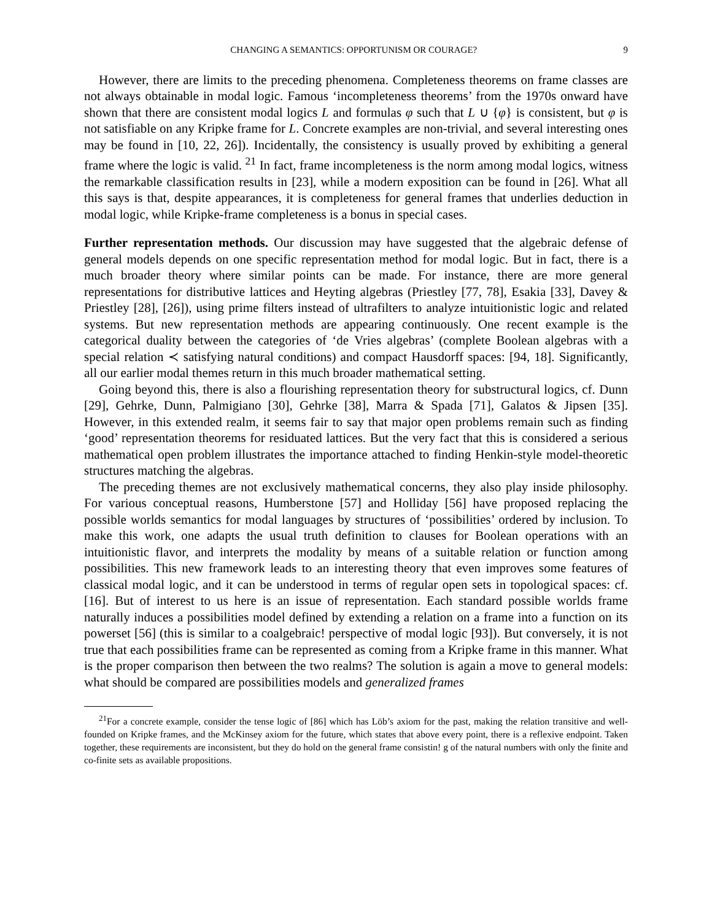CHANGING A SEMANTICS: OPPORTUNISM OR COURAGE? 9
However, there are limits to the preceding phenomena. Completeness theorems on frame classes are not always obtainable in modal logic. Famous ‘incompleteness theorems’ from the 1970s onward have shown that there are consistent modal logics L and formulas φ such that L ∪ {φ} is consistent, but φ is not satisfiable on any Kripke frame for L. Concrete examples are non-trivial, and several interesting ones may be found in [10, 22, 26]). Incidentally, the consistency is usually proved by exhibiting a general frame where the logic is valid. <sup>21</sup> In fact, frame incompleteness is the norm among modal logics, witness the remarkable classification results in [23], while a modern exposition can be found in [26]. What all this says is that, despite appearances, it is completeness for general frames that underlies deduction in modal logic, while Kripke-frame completeness is a bonus in special cases.
Further representation methods. Our discussion may have suggested that the algebraic defense of general models depends on one specific representation method for modal logic. But in fact, there is a much broader theory where similar points can be made. For instance, there are more general representations for distributive lattices and Heyting algebras (Priestley [77, 78], Esakia [33], Davey & Priestley [28], [26]), using prime filters instead of ultrafilters to analyze intuitionistic logic and related systems. But new representation methods are appearing continuously. One recent example is the categorical duality between the categories of ‘de Vries algebras’ (complete Boolean algebras with a special relation ≺ satisfying natural conditions) and compact Hausdorff spaces: [94, 18]. Significantly, all our earlier modal themes return in this much broader mathematical setting.
Going beyond this, there is also a flourishing representation theory for substructural logics, cf. Dunn [29], Gehrke, Dunn, Palmigiano [30], Gehrke [38], Marra & Spada [71], Galatos & Jipsen [35]. However, in this extended realm, it seems fair to say that major open problems remain such as finding ‘good’ representation theorems for residuated lattices. But the very fact that this is considered a serious mathematical open problem illustrates the importance attached to finding Henkin-style model-theoretic structures matching the algebras.
The preceding themes are not exclusively mathematical concerns, they also play inside philosophy. For various conceptual reasons, Humberstone [57] and Holliday [56] have proposed replacing the possible worlds semantics for modal languages by structures of ‘possibilities’ ordered by inclusion. To make this work, one adapts the usual truth definition to clauses for Boolean operations with an intuitionistic flavor, and interprets the modality by means of a suitable relation or function among possibilities. This new framework leads to an interesting theory that even improves some features of classical modal logic, and it can be understood in terms of regular open sets in topological spaces: cf. [16]. But of interest to us here is an issue of representation. Each standard possible worlds frame naturally induces a possibilities model defined by extending a relation on a frame into a function on its powerset [56] (this is similar to a coalgebraic! perspective of modal logic [93]). But conversely, it is not true that each possibilities frame can be represented as coming from a Kripke frame in this manner. What is the proper comparison then between the two realms? The solution is again a move to general models: what should be compared are possibilities models and generalized frames
<sup>21</sup> For a concrete example, consider the tense logic of [86] which has Löb’s axiom for the past, making the relation transitive and well-founded on Kripke frames, and the McKinsey axiom for the future, which states that above every point, there is a reflexive endpoint. Taken together, these requirements are inconsistent, but they do hold on the general frame consistin! g of the natural numbers with only the finite and co-finite sets as available propositions.